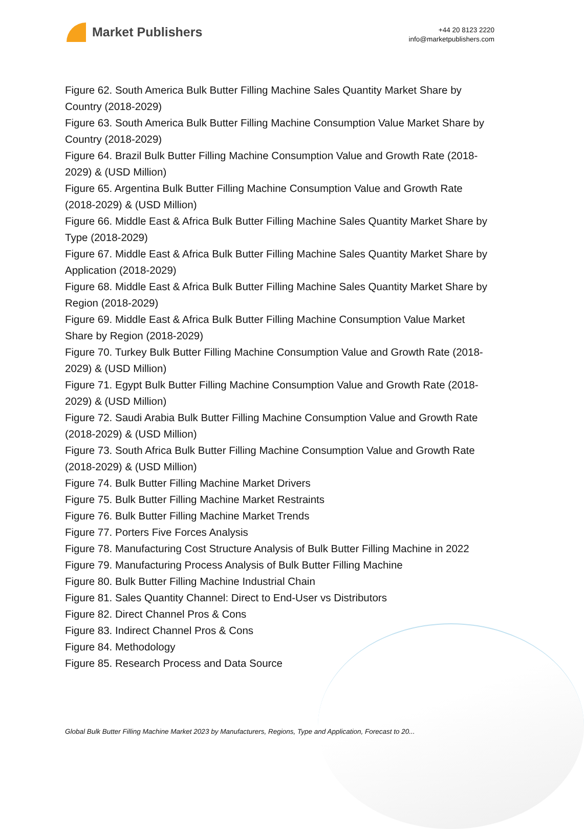Market Publishers
+44 20 8123 2220
info@marketpublishers.com
Figure 62. South America Bulk Butter Filling Machine Sales Quantity Market Share by Country (2018-2029)
Figure 63. South America Bulk Butter Filling Machine Consumption Value Market Share by Country (2018-2029)
Figure 64. Brazil Bulk Butter Filling Machine Consumption Value and Growth Rate (2018-2029) & (USD Million)
Figure 65. Argentina Bulk Butter Filling Machine Consumption Value and Growth Rate (2018-2029) & (USD Million)
Figure 66. Middle East & Africa Bulk Butter Filling Machine Sales Quantity Market Share by Type (2018-2029)
Figure 67. Middle East & Africa Bulk Butter Filling Machine Sales Quantity Market Share by Application (2018-2029)
Figure 68. Middle East & Africa Bulk Butter Filling Machine Sales Quantity Market Share by Region (2018-2029)
Figure 69. Middle East & Africa Bulk Butter Filling Machine Consumption Value Market Share by Region (2018-2029)
Figure 70. Turkey Bulk Butter Filling Machine Consumption Value and Growth Rate (2018-2029) & (USD Million)
Figure 71. Egypt Bulk Butter Filling Machine Consumption Value and Growth Rate (2018-2029) & (USD Million)
Figure 72. Saudi Arabia Bulk Butter Filling Machine Consumption Value and Growth Rate (2018-2029) & (USD Million)
Figure 73. South Africa Bulk Butter Filling Machine Consumption Value and Growth Rate (2018-2029) & (USD Million)
Figure 74. Bulk Butter Filling Machine Market Drivers
Figure 75. Bulk Butter Filling Machine Market Restraints
Figure 76. Bulk Butter Filling Machine Market Trends
Figure 77. Porters Five Forces Analysis
Figure 78. Manufacturing Cost Structure Analysis of Bulk Butter Filling Machine in 2022
Figure 79. Manufacturing Process Analysis of Bulk Butter Filling Machine
Figure 80. Bulk Butter Filling Machine Industrial Chain
Figure 81. Sales Quantity Channel: Direct to End-User vs Distributors
Figure 82. Direct Channel Pros & Cons
Figure 83. Indirect Channel Pros & Cons
Figure 84. Methodology
Figure 85. Research Process and Data Source
Global Bulk Butter Filling Machine Market 2023 by Manufacturers, Regions, Type and Application, Forecast to 20...